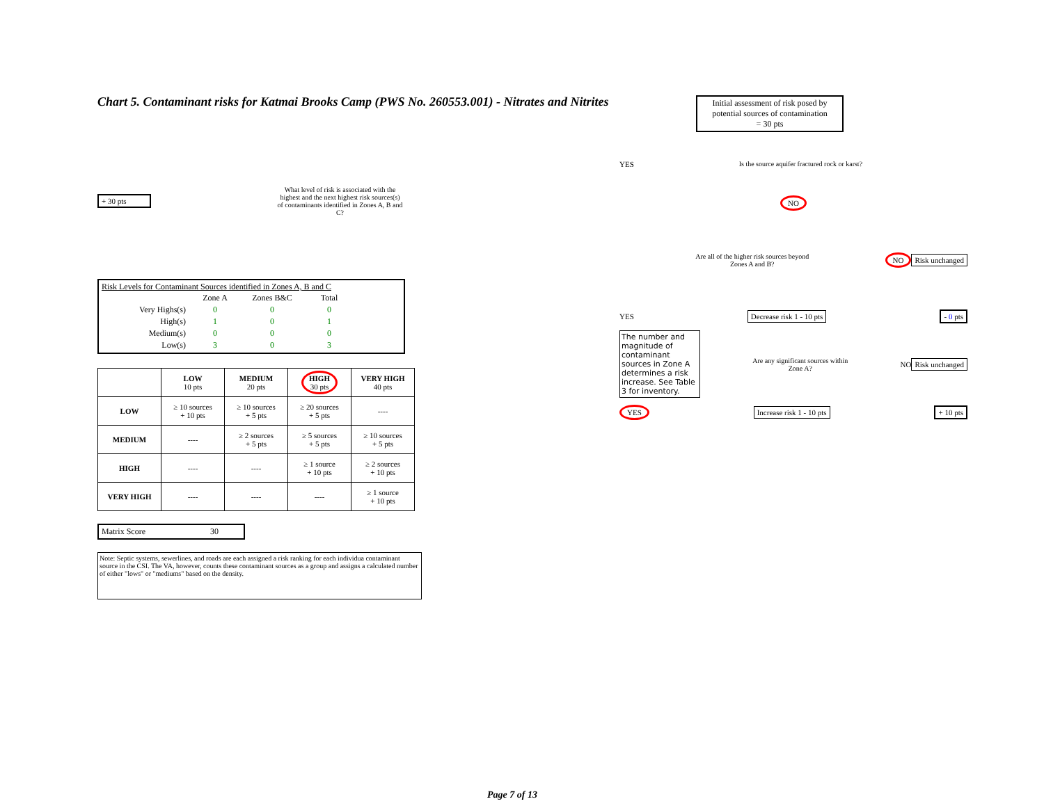Chart 5. Contaminant risks for Katmai Brooks Camp (PWS No. 260553.001) - Nitrates and Nitrites
+ 30 pts
What level of risk is associated with the highest and the next highest risk sources(s) of contaminants identified in Zones A, B and C?
Risk Levels for Contaminant Sources identified in Zones A, B and C
| | Zone A | Zones B&C | Total |
| --- | --- | --- | --- |
| Very Highs(s) | 0 | 0 | 0 |
| High(s) | 1 | 0 | 1 |
| Medium(s) | 0 | 0 | 0 |
| Low(s) | 3 | 0 | 3 |
| | LOW 10 pts | MEDIUM 20 pts | HIGH 30 pts | VERY HIGH 40 pts |
| --- | --- | --- | --- | --- |
| LOW | ≥ 10 sources + 10 pts | ≥ 10 sources + 5 pts | ≥ 20 sources + 5 pts | ---- |
| MEDIUM | ---- | ≥ 2 sources + 5 pts | ≥ 5 sources + 5 pts | ≥ 10 sources + 5 pts |
| HIGH | ---- | ---- | ≥ 1 source + 10 pts | ≥ 2 sources + 10 pts |
| VERY HIGH | ---- | ---- | ---- | ≥ 1 source + 10 pts |
Matrix Score 30
Note: Septic systems, sewerlines, and roads are each assigned a risk ranking for each individua contaminant source in the CSI. The VA, however, counts these contaminant sources as a group and assigns a calculated number of either "lows" or "mediums" based on the density.
Initial assessment of risk posed by potential sources of contamination
= 30 pts
YES
Is the source aquifer fractured rock or karst?
NO
Are all of the higher risk sources beyond Zones A and B?
NO Risk unchanged
YES Decrease risk 1 - 10 pts - 0 pts
The number and magnitude of contaminant sources in Zone A determines a risk increase. See Table 3 for inventory.
Are any significant sources within Zone A?
NO Risk unchanged
YES Increase risk 1 - 10 pts + 10 pts
Page 7 of 13